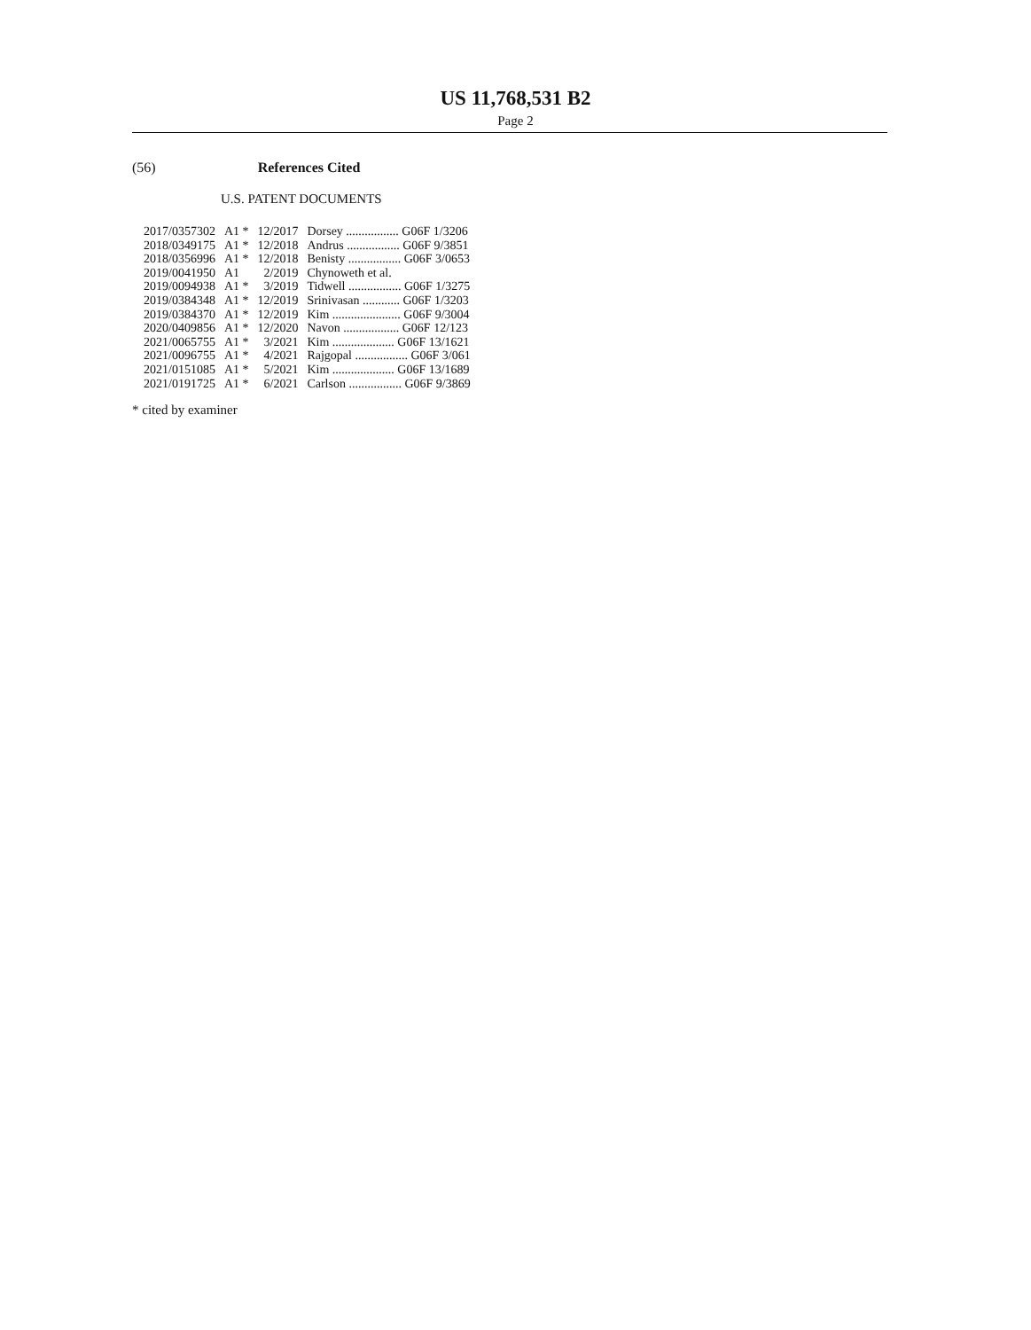US 11,768,531 B2
Page 2
(56) References Cited
U.S. PATENT DOCUMENTS
| 2017/0357302 | A1 * | 12/2017 | Dorsey ................. G06F 1/3206 |
| 2018/0349175 | A1 * | 12/2018 | Andrus ................. G06F 9/3851 |
| 2018/0356996 | A1 * | 12/2018 | Benisty ................. G06F 3/0653 |
| 2019/0041950 | A1 | 2/2019 | Chynoweth et al. |
| 2019/0094938 | A1 * | 3/2019 | Tidwell ................. G06F 1/3275 |
| 2019/0384348 | A1 * | 12/2019 | Srinivasan ............ G06F 1/3203 |
| 2019/0384370 | A1 * | 12/2019 | Kim ...................... G06F 9/3004 |
| 2020/0409856 | A1 * | 12/2020 | Navon .................. G06F 12/123 |
| 2021/0065755 | A1 * | 3/2021 | Kim .................... G06F 13/1621 |
| 2021/0096755 | A1 * | 4/2021 | Rajgopal ................. G06F 3/061 |
| 2021/0151085 | A1 * | 5/2021 | Kim .................... G06F 13/1689 |
| 2021/0191725 | A1 * | 6/2021 | Carlson ................. G06F 9/3869 |
* cited by examiner